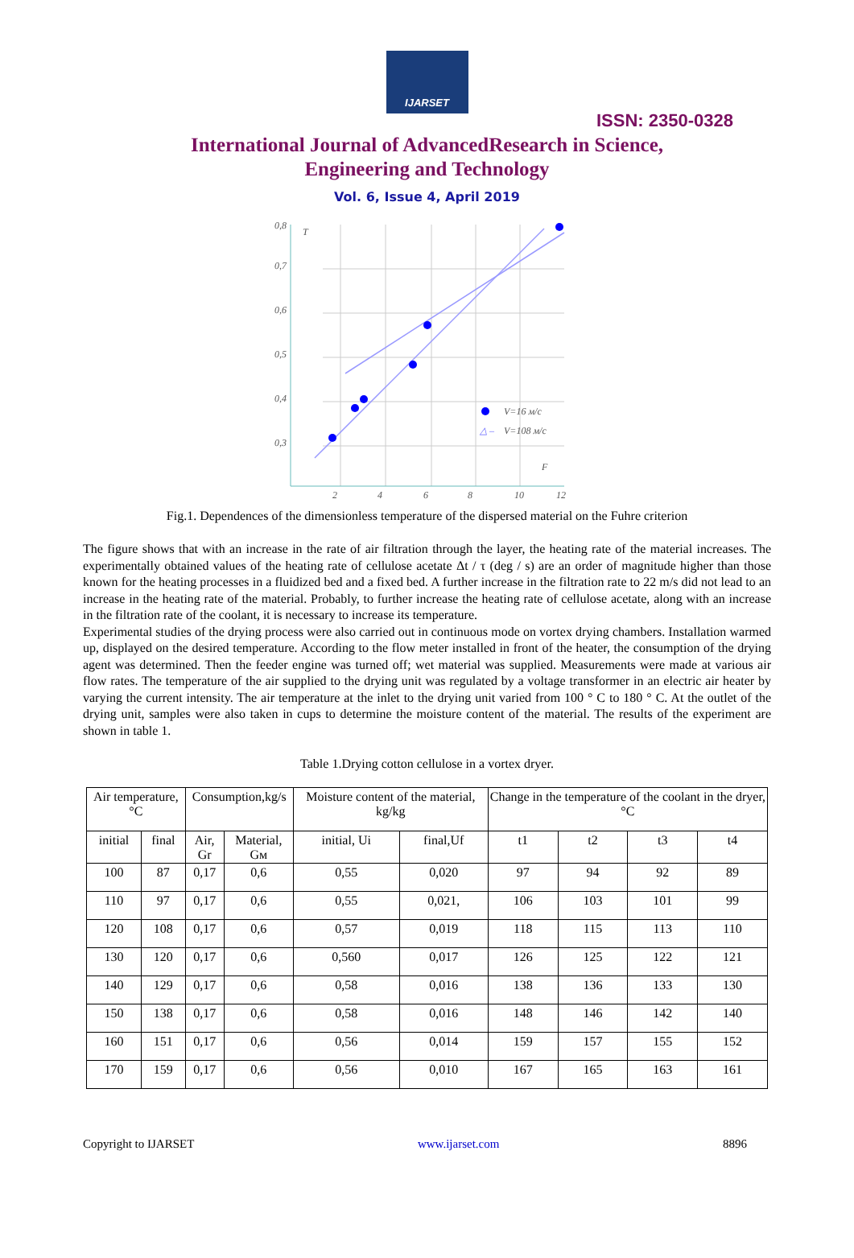IJARSET
ISSN: 2350-0328
International Journal of AdvancedResearch in Science,
Engineering and Technology
Vol. 6, Issue 4, April 2019
0,8
0,7
0,6
0,5
0,4
0,3
T
F
2
4
6
8
10
12
V=16 м/с
V=108 м/с
△ –
Fig.1. Dependences of the dimensionless temperature of the dispersed material on the Fuhre criterion
The figure shows that with an increase in the rate of air filtration through the layer, the heating rate of the material increases. The experimentally obtained values of the heating rate of cellulose acetate Δt / τ (deg / s) are an order of magnitude higher than those known for the heating processes in a fluidized bed and a fixed bed. A further increase in the filtration rate to 22 m/s did not lead to an increase in the heating rate of the material. Probably, to further increase the heating rate of cellulose acetate, along with an increase in the filtration rate of the coolant, it is necessary to increase its temperature.
Experimental studies of the drying process were also carried out in continuous mode on vortex drying chambers. Installation warmed up, displayed on the desired temperature. According to the flow meter installed in front of the heater, the consumption of the drying agent was determined. Then the feeder engine was turned off; wet material was supplied. Measurements were made at various air flow rates. The temperature of the air supplied to the drying unit was regulated by a voltage transformer in an electric air heater by varying the current intensity. The air temperature at the inlet to the drying unit varied from 100 ° C to 180 ° C. At the outlet of the drying unit, samples were also taken in cups to determine the moisture content of the material. The results of the experiment are shown in table 1.
Table 1.Drying cotton cellulose in a vortex dryer.
| Air temperature,°C | | Consumption,kg/s | | Moisture content of the material, kg/kg | | Change in the temperature of the coolant in the dryer, °C | | | |
| --- | --- | --- | --- | --- | --- | --- | --- | --- | --- |
| initial | final | Air, Gr | Material, Gм | initial, Ui | final,Uf | t1 | t2 | t3 | t4 |
| 100 | 87 | 0,17 | 0,6 | 0,55 | 0,020 | 97 | 94 | 92 | 89 |
| 110 | 97 | 0,17 | 0,6 | 0,55 | 0,021, | 106 | 103 | 101 | 99 |
| 120 | 108 | 0,17 | 0,6 | 0,57 | 0,019 | 118 | 115 | 113 | 110 |
| 130 | 120 | 0,17 | 0,6 | 0,560 | 0,017 | 126 | 125 | 122 | 121 |
| 140 | 129 | 0,17 | 0,6 | 0,58 | 0,016 | 138 | 136 | 133 | 130 |
| 150 | 138 | 0,17 | 0,6 | 0,58 | 0,016 | 148 | 146 | 142 | 140 |
| 160 | 151 | 0,17 | 0,6 | 0,56 | 0,014 | 159 | 157 | 155 | 152 |
| 170 | 159 | 0,17 | 0,6 | 0,56 | 0,010 | 167 | 165 | 163 | 161 |
Copyright to IJARSET www.ijarset.com 8896